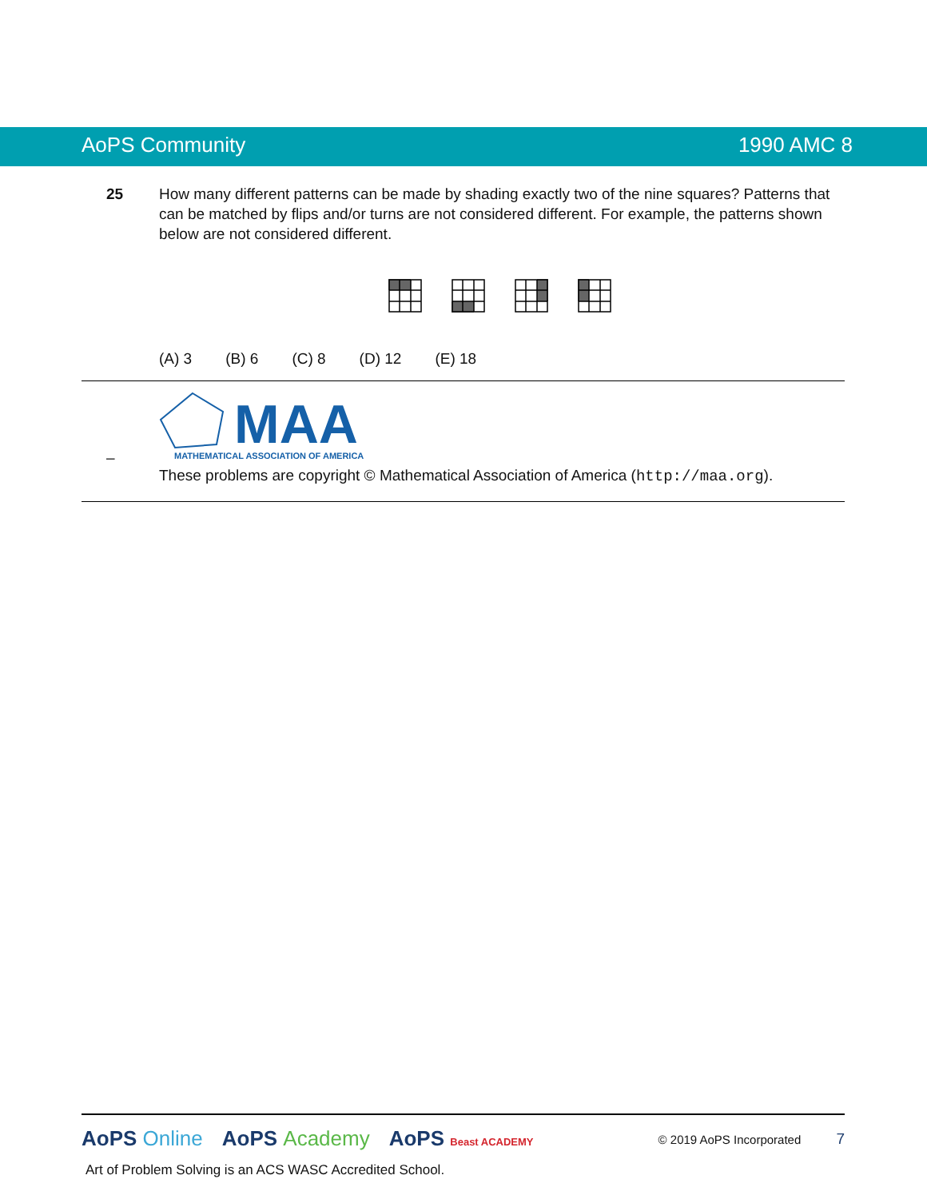AoPS Community 1990 AMC 8
25 How many different patterns can be made by shading exactly two of the nine squares? Patterns that can be matched by flips and/or turns are not considered different. For example, the patterns shown below are not considered different.
(A) 3 (B) 6 (C) 8 (D) 12 (E) 18
–
MAA
MATHEMATICAL ASSOCIATION OF AMERICA
These problems are copyright © Mathematical Association of America (http://maa.org).
AoPS Online AoPS Academy AoPS Beast ACADEMY
© 2019 AoPS Incorporated 7
Art of Problem Solving is an ACS WASC Accredited School.